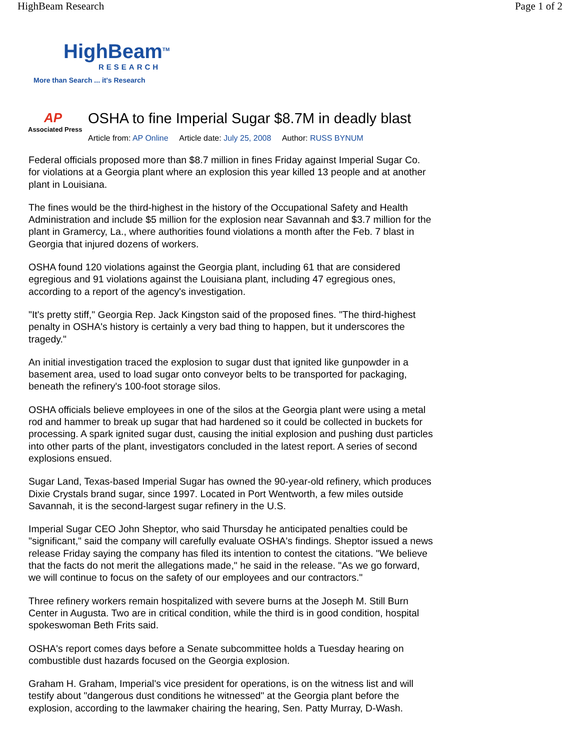HighBeam Research Page 1 of 2
HighBeam<sup>TM</sup>
RESEARCH
More than Search ... it's Research
AP
Associated Press
OSHA to fine Imperial Sugar $8.7M in deadly blast
Article from: AP Online Article date: July 25, 2008 Author: RUSS BYNUM
Federal officials proposed more than $8.7 million in fines Friday against Imperial Sugar Co. for violations at a Georgia plant where an explosion this year killed 13 people and at another plant in Louisiana.
The fines would be the third-highest in the history of the Occupational Safety and Health Administration and include $5 million for the explosion near Savannah and $3.7 million for the plant in Gramercy, La., where authorities found violations a month after the Feb. 7 blast in Georgia that injured dozens of workers.
OSHA found 120 violations against the Georgia plant, including 61 that are considered egregious and 91 violations against the Louisiana plant, including 47 egregious ones, according to a report of the agency's investigation.
"It's pretty stiff," Georgia Rep. Jack Kingston said of the proposed fines. "The third-highest penalty in OSHA's history is certainly a very bad thing to happen, but it underscores the tragedy."
An initial investigation traced the explosion to sugar dust that ignited like gunpowder in a basement area, used to load sugar onto conveyor belts to be transported for packaging, beneath the refinery's 100-foot storage silos.
OSHA officials believe employees in one of the silos at the Georgia plant were using a metal rod and hammer to break up sugar that had hardened so it could be collected in buckets for processing. A spark ignited sugar dust, causing the initial explosion and pushing dust particles into other parts of the plant, investigators concluded in the latest report. A series of second explosions ensued.
Sugar Land, Texas-based Imperial Sugar has owned the 90-year-old refinery, which produces Dixie Crystals brand sugar, since 1997. Located in Port Wentworth, a few miles outside Savannah, it is the second-largest sugar refinery in the U.S.
Imperial Sugar CEO John Sheptor, who said Thursday he anticipated penalties could be "significant," said the company will carefully evaluate OSHA's findings. Sheptor issued a news release Friday saying the company has filed its intention to contest the citations. "We believe that the facts do not merit the allegations made," he said in the release. "As we go forward, we will continue to focus on the safety of our employees and our contractors."
Three refinery workers remain hospitalized with severe burns at the Joseph M. Still Burn Center in Augusta. Two are in critical condition, while the third is in good condition, hospital spokeswoman Beth Frits said.
OSHA's report comes days before a Senate subcommittee holds a Tuesday hearing on combustible dust hazards focused on the Georgia explosion.
Graham H. Graham, Imperial's vice president for operations, is on the witness list and will testify about "dangerous dust conditions he witnessed" at the Georgia plant before the explosion, according to the lawmaker chairing the hearing, Sen. Patty Murray, D-Wash.